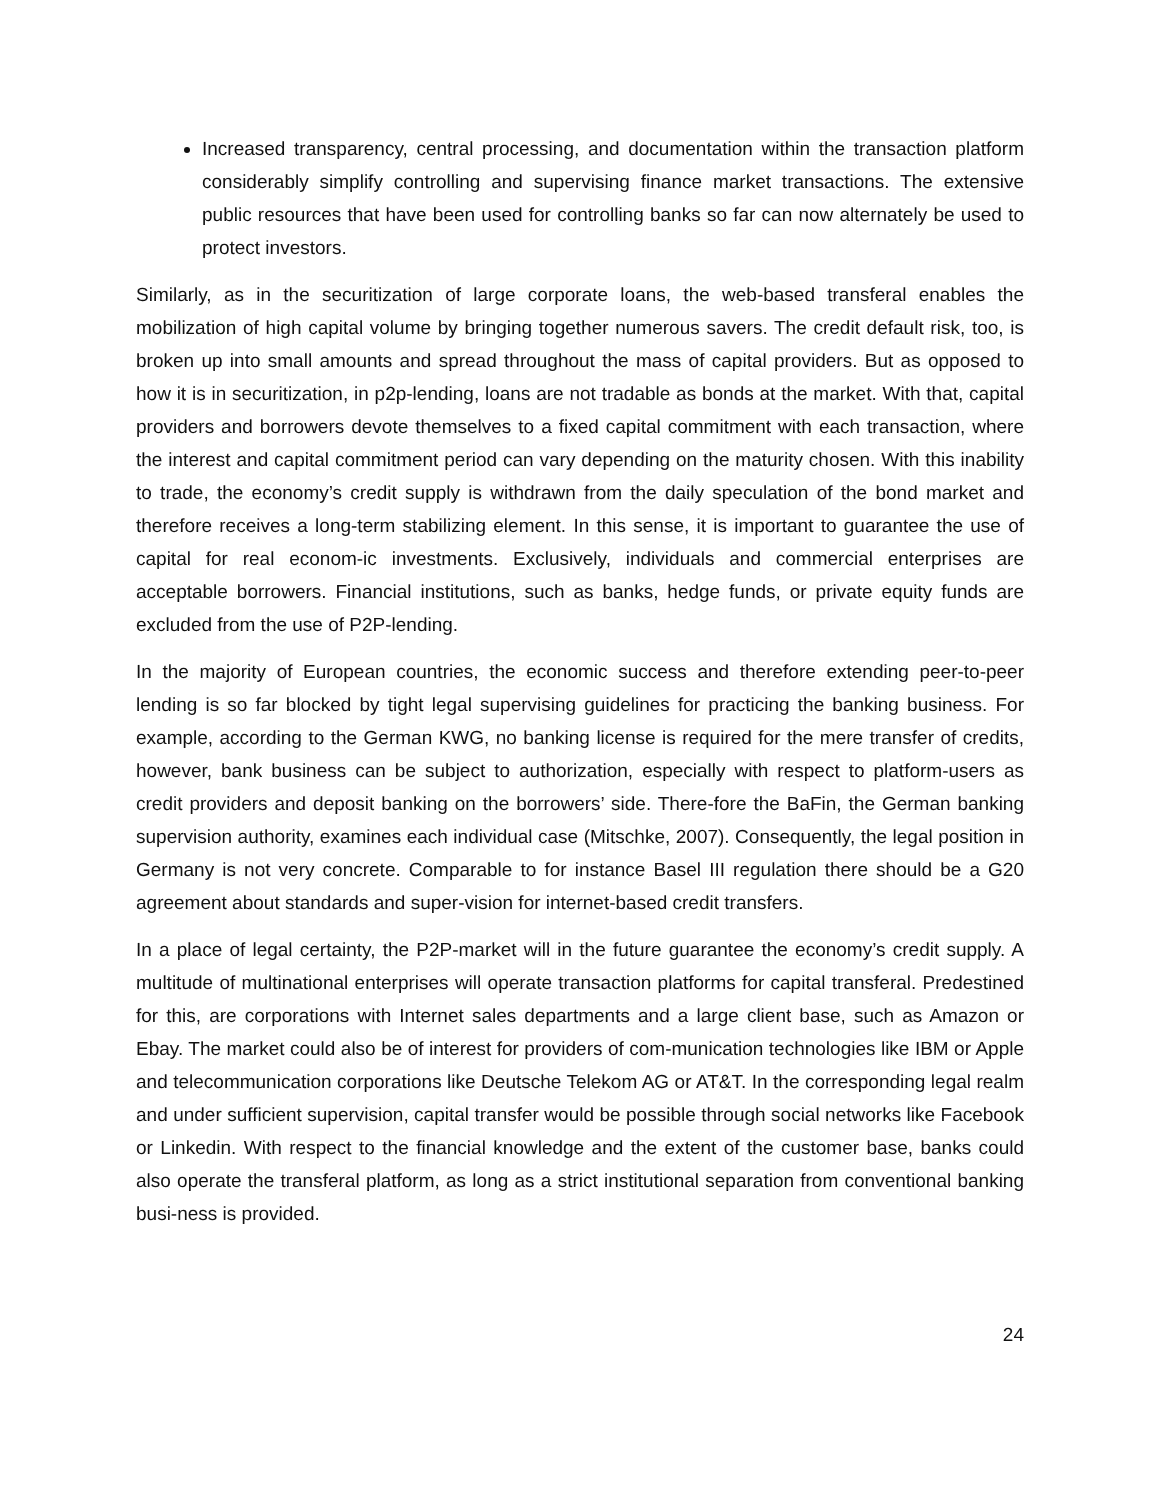Increased transparency, central processing, and documentation within the transaction platform considerably simplify controlling and supervising finance market transactions. The extensive public resources that have been used for controlling banks so far can now alternately be used to protect investors.
Similarly, as in the securitization of large corporate loans, the web-based transferal enables the mobilization of high capital volume by bringing together numerous savers. The credit default risk, too, is broken up into small amounts and spread throughout the mass of capital providers. But as opposed to how it is in securitization, in p2p-lending, loans are not tradable as bonds at the market. With that, capital providers and borrowers devote themselves to a fixed capital commitment with each transaction, where the interest and capital commitment period can vary depending on the maturity chosen. With this inability to trade, the economy’s credit supply is withdrawn from the daily speculation of the bond market and therefore receives a long-term stabilizing element. In this sense, it is important to guarantee the use of capital for real econom-ic investments. Exclusively, individuals and commercial enterprises are acceptable borrowers. Financial institutions, such as banks, hedge funds, or private equity funds are excluded from the use of P2P-lending.
In the majority of European countries, the economic success and therefore extending peer-to-peer lending is so far blocked by tight legal supervising guidelines for practicing the banking business. For example, according to the German KWG, no banking license is required for the mere transfer of credits, however, bank business can be subject to authorization, especially with respect to platform-users as credit providers and deposit banking on the borrowers’ side. There-fore the BaFin, the German banking supervision authority, examines each individual case (Mitschke, 2007). Consequently, the legal position in Germany is not very concrete. Comparable to for instance Basel III regulation there should be a G20 agreement about standards and super-vision for internet-based credit transfers.
In a place of legal certainty, the P2P-market will in the future guarantee the economy’s credit supply. A multitude of multinational enterprises will operate transaction platforms for capital transferal. Predestined for this, are corporations with Internet sales departments and a large client base, such as Amazon or Ebay. The market could also be of interest for providers of com-munication technologies like IBM or Apple and telecommunication corporations like Deutsche Telekom AG or AT&T. In the corresponding legal realm and under sufficient supervision, capital transfer would be possible through social networks like Facebook or Linkedin. With respect to the financial knowledge and the extent of the customer base, banks could also operate the transferal platform, as long as a strict institutional separation from conventional banking busi-ness is provided.
24